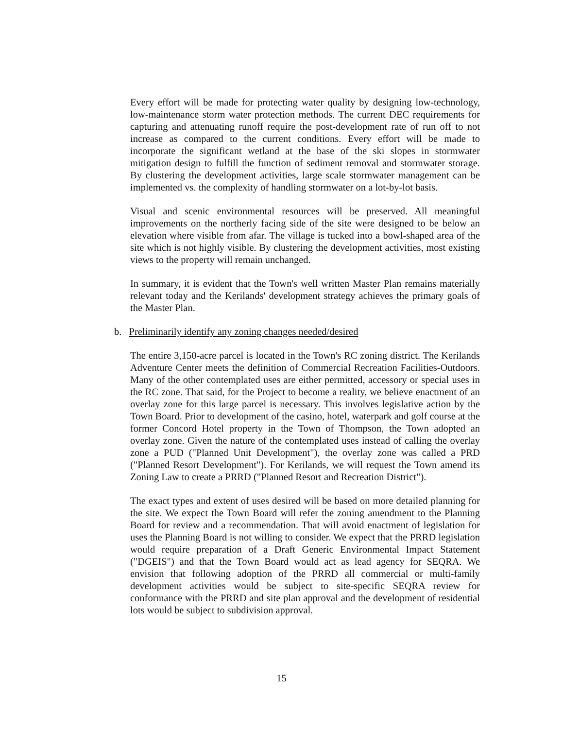Every effort will be made for protecting water quality by designing low-technology, low-maintenance storm water protection methods. The current DEC requirements for capturing and attenuating runoff require the post-development rate of run off to not increase as compared to the current conditions. Every effort will be made to incorporate the significant wetland at the base of the ski slopes in stormwater mitigation design to fulfill the function of sediment removal and stormwater storage. By clustering the development activities, large scale stormwater management can be implemented vs. the complexity of handling stormwater on a lot-by-lot basis.
Visual and scenic environmental resources will be preserved. All meaningful improvements on the northerly facing side of the site were designed to be below an elevation where visible from afar. The village is tucked into a bowl-shaped area of the site which is not highly visible. By clustering the development activities, most existing views to the property will remain unchanged.
In summary, it is evident that the Town's well written Master Plan remains materially relevant today and the Kerilands' development strategy achieves the primary goals of the Master Plan.
b. Preliminarily identify any zoning changes needed/desired
The entire 3,150-acre parcel is located in the Town's RC zoning district. The Kerilands Adventure Center meets the definition of Commercial Recreation Facilities-Outdoors. Many of the other contemplated uses are either permitted, accessory or special uses in the RC zone. That said, for the Project to become a reality, we believe enactment of an overlay zone for this large parcel is necessary. This involves legislative action by the Town Board. Prior to development of the casino, hotel, waterpark and golf course at the former Concord Hotel property in the Town of Thompson, the Town adopted an overlay zone. Given the nature of the contemplated uses instead of calling the overlay zone a PUD ("Planned Unit Development"), the overlay zone was called a PRD ("Planned Resort Development"). For Kerilands, we will request the Town amend its Zoning Law to create a PRRD ("Planned Resort and Recreation District").
The exact types and extent of uses desired will be based on more detailed planning for the site. We expect the Town Board will refer the zoning amendment to the Planning Board for review and a recommendation. That will avoid enactment of legislation for uses the Planning Board is not willing to consider. We expect that the PRRD legislation would require preparation of a Draft Generic Environmental Impact Statement ("DGEIS") and that the Town Board would act as lead agency for SEQRA. We envision that following adoption of the PRRD all commercial or multi-family development activities would be subject to site-specific SEQRA review for conformance with the PRRD and site plan approval and the development of residential lots would be subject to subdivision approval.
15